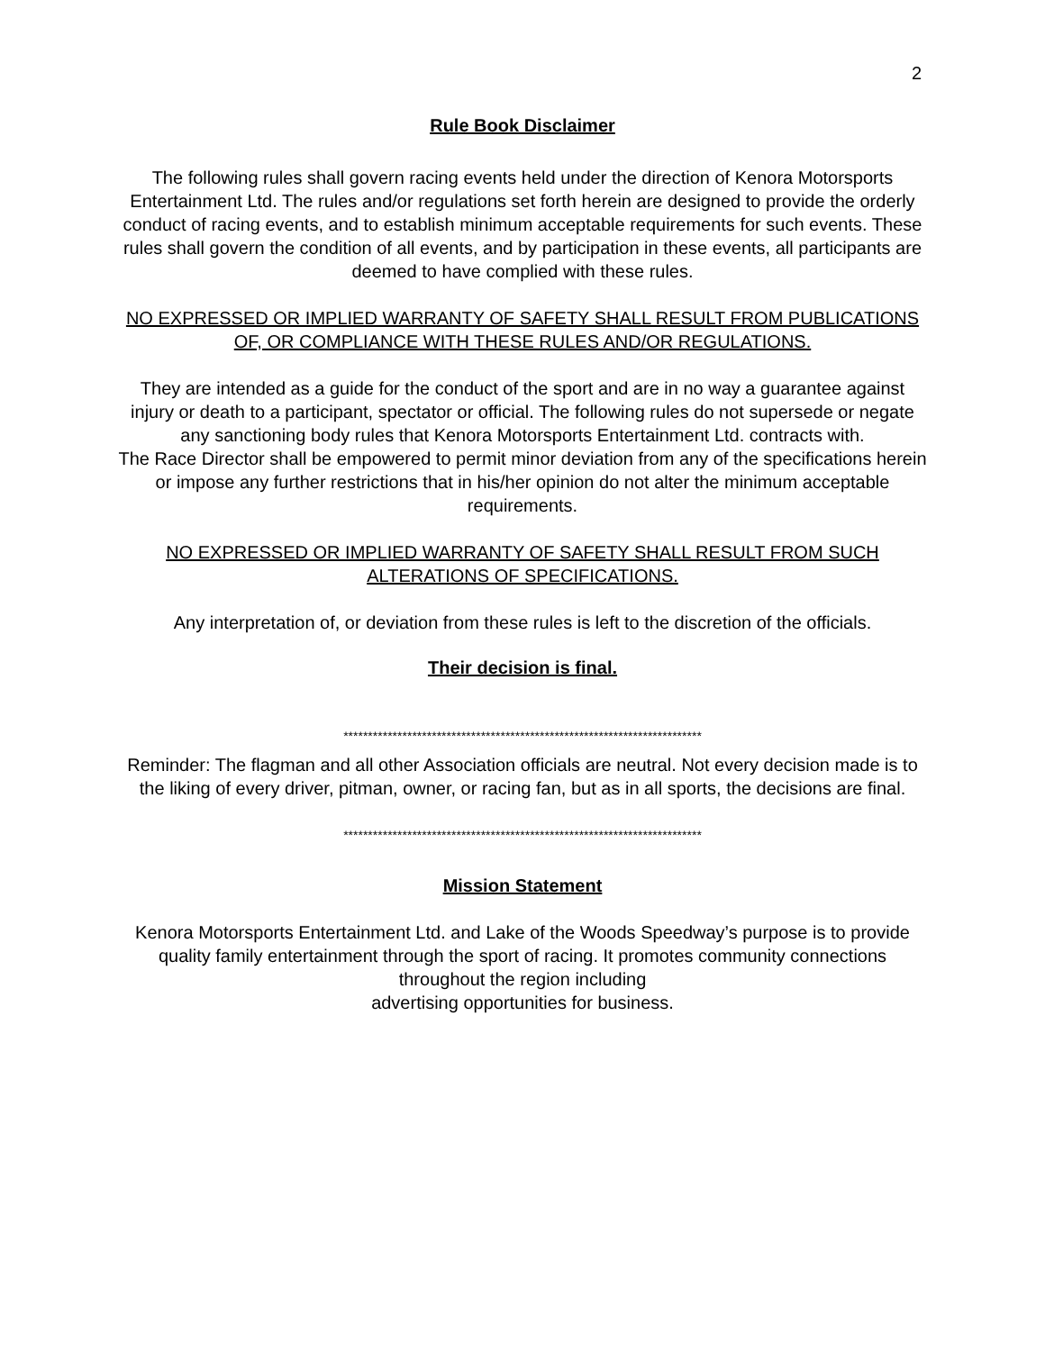2
Rule Book Disclaimer
The following rules shall govern racing events held under the direction of Kenora Motorsports Entertainment Ltd. The rules and/or regulations set forth herein are designed to provide the orderly conduct of racing events, and to establish minimum acceptable requirements for such events. These rules shall govern the condition of all events, and by participation in these events, all participants are deemed to have complied with these rules.
NO EXPRESSED OR IMPLIED WARRANTY OF SAFETY SHALL RESULT FROM PUBLICATIONS OF, OR COMPLIANCE WITH THESE RULES AND/OR REGULATIONS.
They are intended as a guide for the conduct of the sport and are in no way a guarantee against injury or death to a participant, spectator or official. The following rules do not supersede or negate any sanctioning body rules that Kenora Motorsports Entertainment Ltd. contracts with.
The Race Director shall be empowered to permit minor deviation from any of the specifications herein or impose any further restrictions that in his/her opinion do not alter the minimum acceptable requirements.
NO EXPRESSED OR IMPLIED WARRANTY OF SAFETY SHALL RESULT FROM SUCH ALTERATIONS OF SPECIFICATIONS.
Any interpretation of, or deviation from these rules is left to the discretion of the officials.
Their decision is final.
*************************************************************************
Reminder: The flagman and all other Association officials are neutral. Not every decision made is to the liking of every driver, pitman, owner, or racing fan, but as in all sports, the decisions are final.
*************************************************************************
Mission Statement
Kenora Motorsports Entertainment Ltd. and Lake of the Woods Speedway’s purpose is to provide quality family entertainment through the sport of racing. It promotes community connections throughout the region including
advertising opportunities for business.